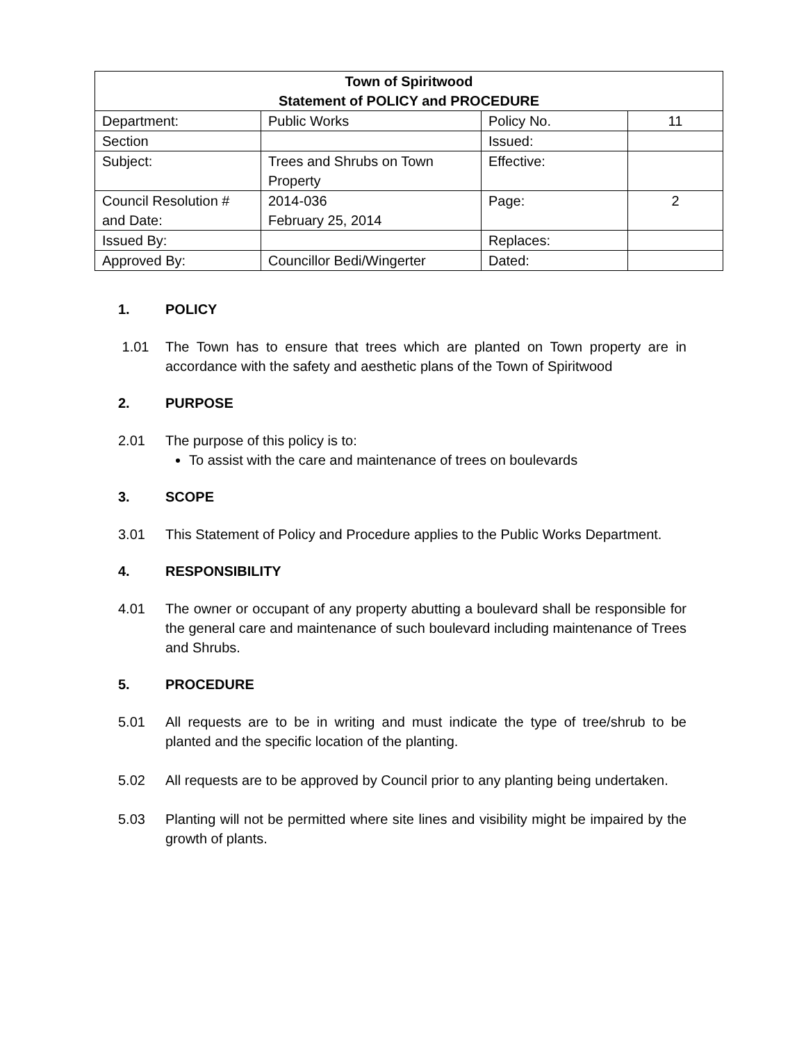| Town of Spiritwood Statement of POLICY and PROCEDURE | | | |
| --- | --- | --- | --- |
| Department: | Public Works | Policy No. | 11 |
| Section | | Issued: | |
| Subject: | Trees and Shrubs on Town Property | Effective: | |
| Council Resolution # and Date: | 2014-036 February 25, 2014 | Page: | 2 |
| Issued By: | | Replaces: | |
| Approved By: | Councillor Bedi/Wingerter | Dated: | |
1. POLICY
1.01 The Town has to ensure that trees which are planted on Town property are in accordance with the safety and aesthetic plans of the Town of Spiritwood
2. PURPOSE
2.01 The purpose of this policy is to:
To assist with the care and maintenance of trees on boulevards
3. SCOPE
3.01 This Statement of Policy and Procedure applies to the Public Works Department.
4. RESPONSIBILITY
4.01 The owner or occupant of any property abutting a boulevard shall be responsible for the general care and maintenance of such boulevard including maintenance of Trees and Shrubs.
5. PROCEDURE
5.01 All requests are to be in writing and must indicate the type of tree/shrub to be planted and the specific location of the planting.
5.02 All requests are to be approved by Council prior to any planting being undertaken.
5.03 Planting will not be permitted where site lines and visibility might be impaired by the growth of plants.